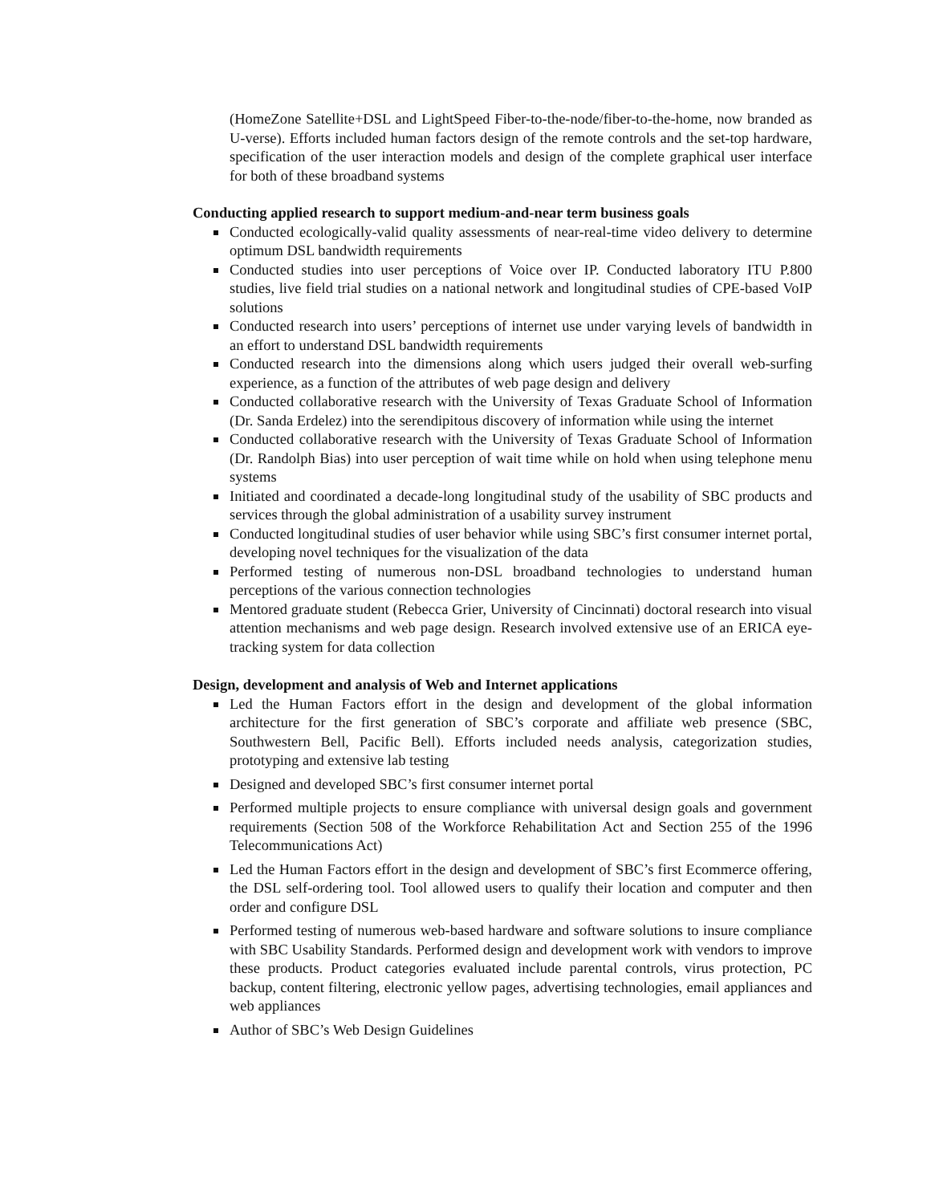(HomeZone Satellite+DSL and LightSpeed Fiber-to-the-node/fiber-to-the-home, now branded as U-verse). Efforts included human factors design of the remote controls and the set-top hardware, specification of the user interaction models and design of the complete graphical user interface for both of these broadband systems
Conducting applied research to support medium-and-near term business goals
Conducted ecologically-valid quality assessments of near-real-time video delivery to determine optimum DSL bandwidth requirements
Conducted studies into user perceptions of Voice over IP. Conducted laboratory ITU P.800 studies, live field trial studies on a national network and longitudinal studies of CPE-based VoIP solutions
Conducted research into users’ perceptions of internet use under varying levels of bandwidth in an effort to understand DSL bandwidth requirements
Conducted research into the dimensions along which users judged their overall web-surfing experience, as a function of the attributes of web page design and delivery
Conducted collaborative research with the University of Texas Graduate School of Information (Dr. Sanda Erdelez) into the serendipitous discovery of information while using the internet
Conducted collaborative research with the University of Texas Graduate School of Information (Dr. Randolph Bias) into user perception of wait time while on hold when using telephone menu systems
Initiated and coordinated a decade-long longitudinal study of the usability of SBC products and services through the global administration of a usability survey instrument
Conducted longitudinal studies of user behavior while using SBC’s first consumer internet portal, developing novel techniques for the visualization of the data
Performed testing of numerous non-DSL broadband technologies to understand human perceptions of the various connection technologies
Mentored graduate student (Rebecca Grier, University of Cincinnati) doctoral research into visual attention mechanisms and web page design. Research involved extensive use of an ERICA eye-tracking system for data collection
Design, development and analysis of Web and Internet applications
Led the Human Factors effort in the design and development of the global information architecture for the first generation of SBC’s corporate and affiliate web presence (SBC, Southwestern Bell, Pacific Bell). Efforts included needs analysis, categorization studies, prototyping and extensive lab testing
Designed and developed SBC’s first consumer internet portal
Performed multiple projects to ensure compliance with universal design goals and government requirements (Section 508 of the Workforce Rehabilitation Act and Section 255 of the 1996 Telecommunications Act)
Led the Human Factors effort in the design and development of SBC’s first Ecommerce offering, the DSL self-ordering tool. Tool allowed users to qualify their location and computer and then order and configure DSL
Performed testing of numerous web-based hardware and software solutions to insure compliance with SBC Usability Standards. Performed design and development work with vendors to improve these products. Product categories evaluated include parental controls, virus protection, PC backup, content filtering, electronic yellow pages, advertising technologies, email appliances and web appliances
Author of SBC’s Web Design Guidelines